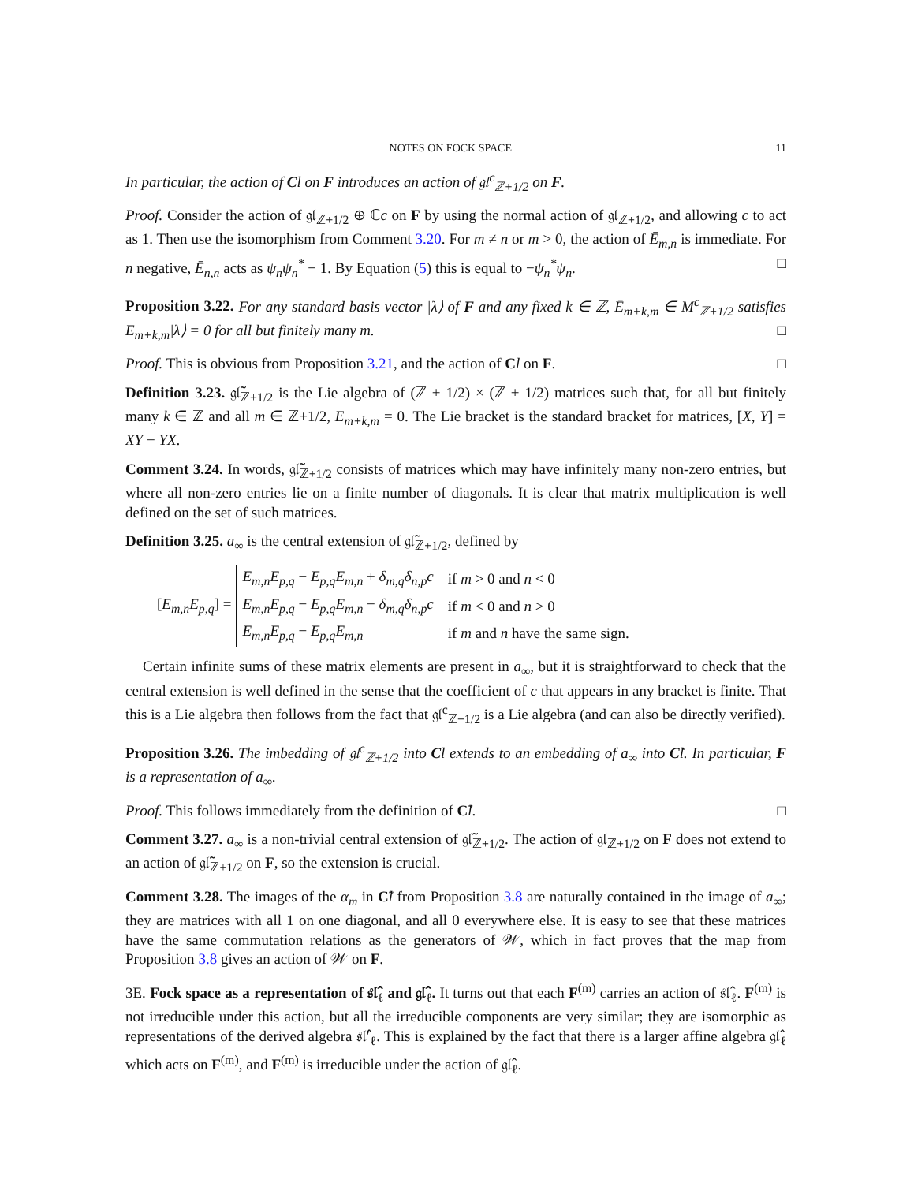NOTES ON FOCK SPACE 11
In particular, the action of Cl on F introduces an action of 𝔤𝔩<sup>c</sup><sub>ℤ+1/2</sub> on F.
Proof. Consider the action of 𝔤𝔩<sub>ℤ+1/2</sub> ⊕ ℂc on F by using the normal action of 𝔤𝔩<sub>ℤ+1/2</sub>, and allowing c to act as 1. Then use the isomorphism from Comment 3.20. For m ≠ n or m > 0, the action of Ē<sub>m,n</sub> is immediate. For n negative, Ē<sub>n,n</sub> acts as ψ<sub>n</sub>ψ<sub>n</sub><sup>*</sup> − 1. By Equation (5) this is equal to −ψ<sub>n</sub><sup>*</sup>ψ<sub>n</sub>. □
Proposition 3.22. For any standard basis vector |λ⟩ of F and any fixed k ∈ ℤ, Ē<sub>m+k,m</sub> ∈ M<sup>c</sup><sub>ℤ+1/2</sub> satisfies E<sub>m+k,m</sub>|λ⟩ = 0 for all but finitely many m. □
Proof. This is obvious from Proposition 3.21, and the action of Cl on F. □
Definition 3.23. 𝔤𝔩̃<sub>ℤ+1/2</sub> is the Lie algebra of (ℤ + 1/2) × (ℤ + 1/2) matrices such that, for all but finitely many k ∈ ℤ and all m ∈ ℤ+1/2, E<sub>m+k,m</sub> = 0. The Lie bracket is the standard bracket for matrices, [X, Y] = XY − YX.
Comment 3.24. In words, 𝔤𝔩̃<sub>ℤ+1/2</sub> consists of matrices which may have infinitely many non-zero entries, but where all non-zero entries lie on a finite number of diagonals. It is clear that matrix multiplication is well defined on the set of such matrices.
Definition 3.25. a<sub>∞</sub> is the central extension of 𝔤𝔩̃<sub>ℤ+1/2</sub>, defined by
[E<sub>m,n</sub>E<sub>p,q</sub>] =
| E<sub>m,n</sub>E<sub>p,q</sub> − E<sub>p,q</sub>E<sub>m,n</sub> + δ<sub>m,q</sub>δ<sub>n,p</sub>c | if m > 0 and n < 0 |
| E<sub>m,n</sub>E<sub>p,q</sub> − E<sub>p,q</sub>E<sub>m,n</sub> − δ<sub>m,q</sub>δ<sub>n,p</sub>c | if m < 0 and n > 0 |
| E<sub>m,n</sub>E<sub>p,q</sub> − E<sub>p,q</sub>E<sub>m,n</sub> | if m and n have the same sign. |
Certain infinite sums of these matrix elements are present in a<sub>∞</sub>, but it is straightforward to check that the central extension is well defined in the sense that the coefficient of c that appears in any bracket is finite. That this is a Lie algebra then follows from the fact that 𝔤𝔩<sup>c</sup><sub>ℤ+1/2</sub> is a Lie algebra (and can also be directly verified).
Proposition 3.26. The imbedding of 𝔤𝔩<sup>c</sup><sub>ℤ+1/2</sub> into Cl extends to an embedding of a<sub>∞</sub> into C̃l. In particular, F is a representation of a<sub>∞</sub>.
Proof. This follows immediately from the definition of C̃l. □
Comment 3.27. a<sub>∞</sub> is a non-trivial central extension of 𝔤𝔩̃<sub>ℤ+1/2</sub>. The action of 𝔤𝔩<sub>ℤ+1/2</sub> on F does not extend to an action of 𝔤𝔩̃<sub>ℤ+1/2</sub> on F, so the extension is crucial.
Comment 3.28. The images of the α<sub>m</sub> in C̃l from Proposition 3.8 are naturally contained in the image of a<sub>∞</sub>; they are matrices with all 1 on one diagonal, and all 0 everywhere else. It is easy to see that these matrices have the same commutation relations as the generators of 𝒲, which in fact proves that the map from Proposition 3.8 gives an action of 𝒲 on F.
3E. Fock space as a representation of 𝔰𝔩̂<sub>ℓ</sub> and 𝔤𝔩̂<sub>ℓ</sub>. It turns out that each F<sup>(m)</sup> carries an action of 𝔰𝔩̂<sub>ℓ</sub>. F<sup>(m)</sup> is not irreducible under this action, but all the irreducible components are very similar; they are isomorphic as representations of the derived algebra 𝔰𝔩̂′<sub>ℓ</sub>. This is explained by the fact that there is a larger affine algebra 𝔤𝔩̂<sub>ℓ</sub> which acts on F<sup>(m)</sup>, and F<sup>(m)</sup> is irreducible under the action of 𝔤𝔩̂<sub>ℓ</sub>.